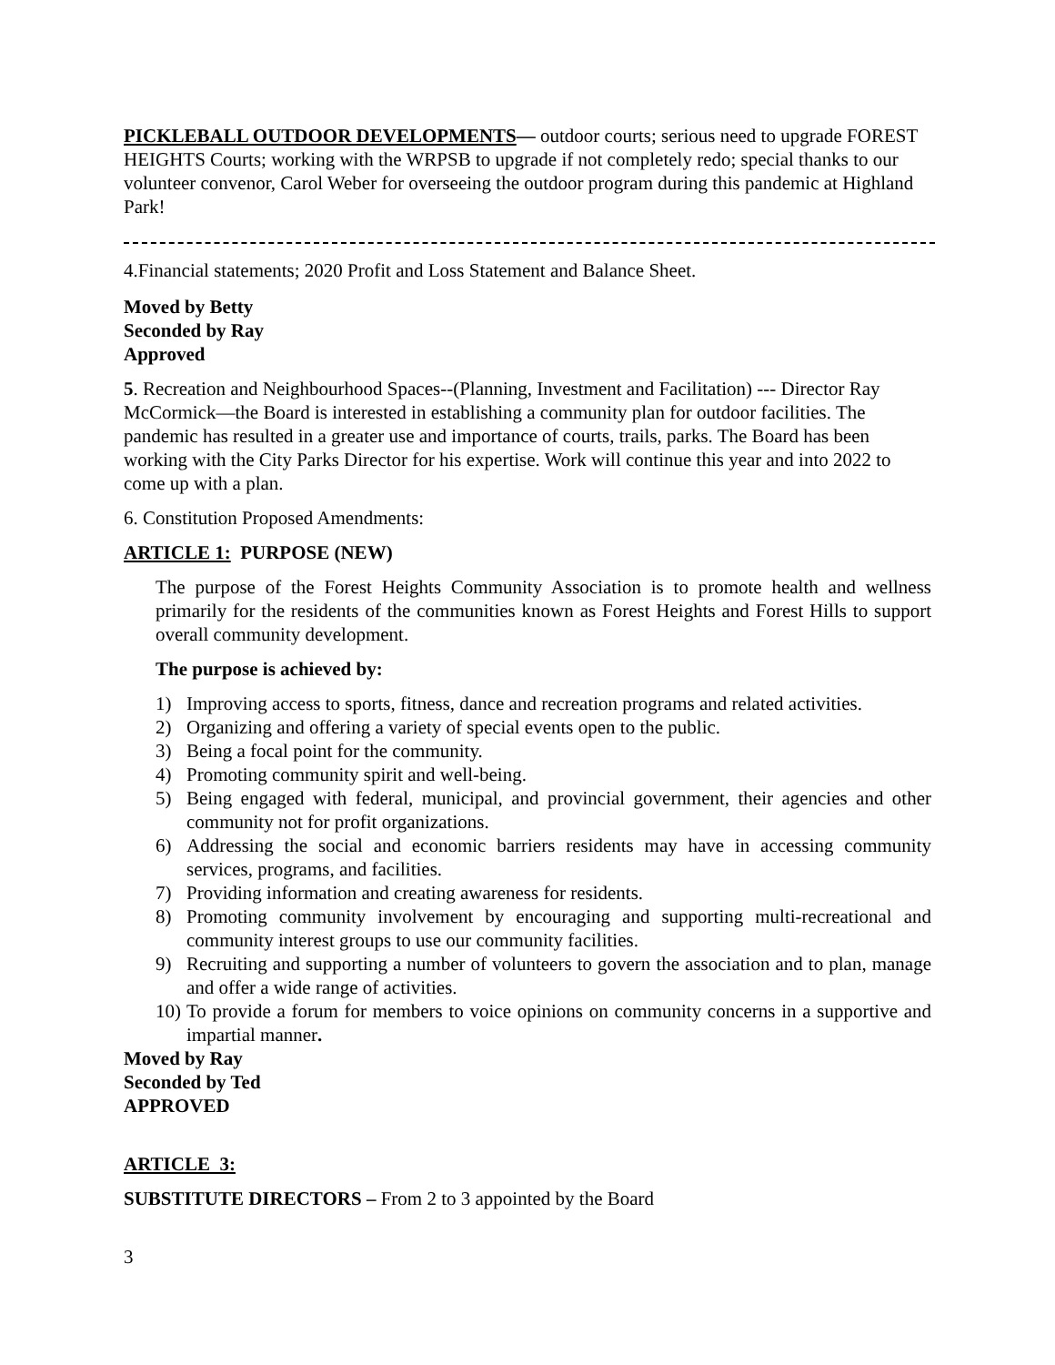PICKLEBALL OUTDOOR DEVELOPMENTS— outdoor courts; serious need to upgrade FOREST HEIGHTS Courts; working with the WRPSB to upgrade if not completely redo; special thanks to our volunteer convenor, Carol Weber for overseeing the outdoor program during this pandemic at Highland Park!
4.Financial statements; 2020 Profit and Loss Statement and Balance Sheet.
Moved by Betty
Seconded by Ray
Approved
5. Recreation and Neighbourhood Spaces--(Planning, Investment and Facilitation) --- Director Ray McCormick—the Board is interested in establishing a community plan for outdoor facilities. The pandemic has resulted in a greater use and importance of courts, trails, parks. The Board has been working with the City Parks Director for his expertise. Work will continue this year and into 2022 to come up with a plan.
6. Constitution Proposed Amendments:
ARTICLE 1: PURPOSE (NEW)
The purpose of the Forest Heights Community Association is to promote health and wellness primarily for the residents of the communities known as Forest Heights and Forest Hills to support overall community development.
The purpose is achieved by:
1) Improving access to sports, fitness, dance and recreation programs and related activities.
2) Organizing and offering a variety of special events open to the public.
3) Being a focal point for the community.
4) Promoting community spirit and well-being.
5) Being engaged with federal, municipal, and provincial government, their agencies and other community not for profit organizations.
6) Addressing the social and economic barriers residents may have in accessing community services, programs, and facilities.
7) Providing information and creating awareness for residents.
8) Promoting community involvement by encouraging and supporting multi-recreational and community interest groups to use our community facilities.
9) Recruiting and supporting a number of volunteers to govern the association and to plan, manage and offer a wide range of activities.
10) To provide a forum for members to voice opinions on community concerns in a supportive and impartial manner.
Moved by Ray
Seconded by Ted
APPROVED
ARTICLE 3:
SUBSTITUTE DIRECTORS – From 2 to 3 appointed by the Board
3